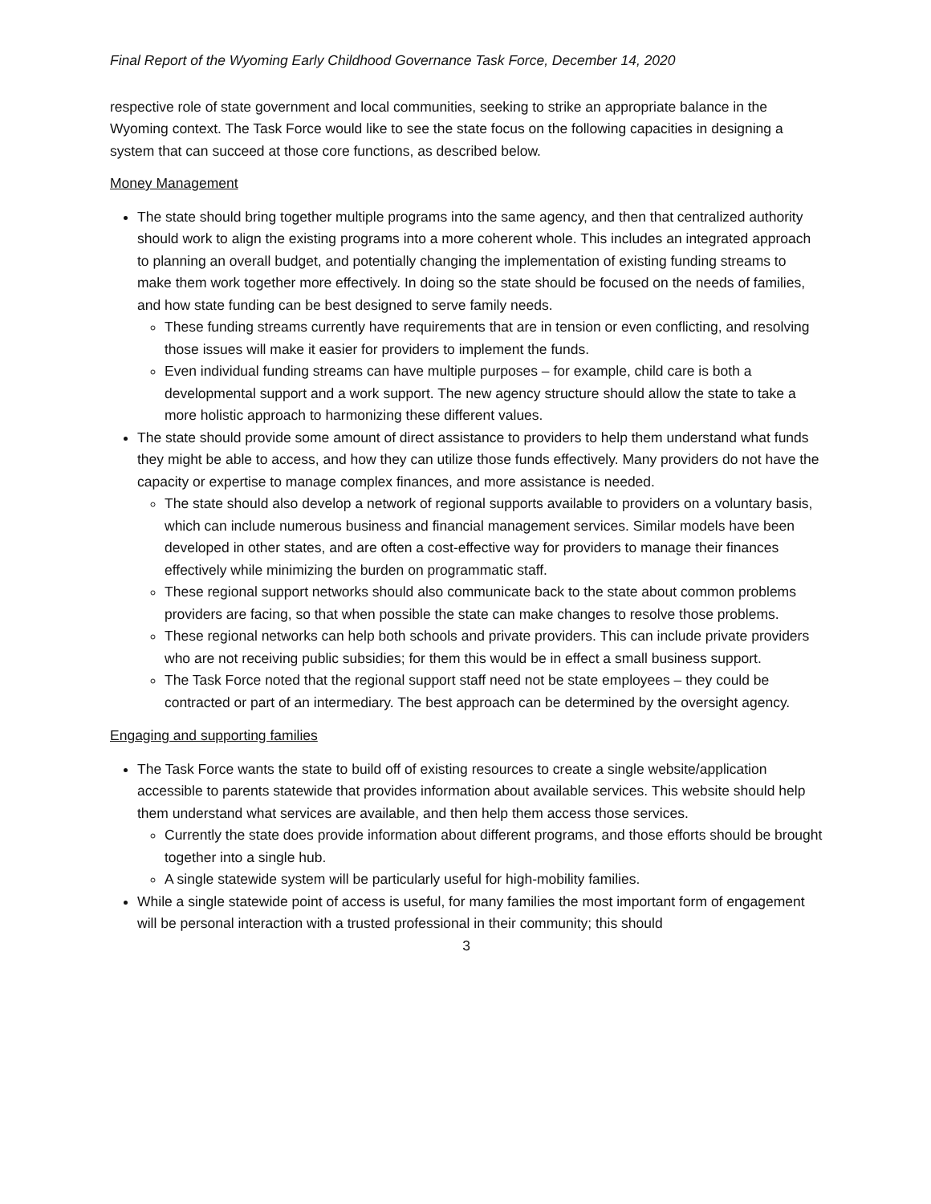Final Report of the Wyoming Early Childhood Governance Task Force, December 14, 2020
respective role of state government and local communities, seeking to strike an appropriate balance in the Wyoming context. The Task Force would like to see the state focus on the following capacities in designing a system that can succeed at those core functions, as described below.
Money Management
The state should bring together multiple programs into the same agency, and then that centralized authority should work to align the existing programs into a more coherent whole. This includes an integrated approach to planning an overall budget, and potentially changing the implementation of existing funding streams to make them work together more effectively. In doing so the state should be focused on the needs of families, and how state funding can be best designed to serve family needs.
These funding streams currently have requirements that are in tension or even conflicting, and resolving those issues will make it easier for providers to implement the funds.
Even individual funding streams can have multiple purposes – for example, child care is both a developmental support and a work support. The new agency structure should allow the state to take a more holistic approach to harmonizing these different values.
The state should provide some amount of direct assistance to providers to help them understand what funds they might be able to access, and how they can utilize those funds effectively. Many providers do not have the capacity or expertise to manage complex finances, and more assistance is needed.
The state should also develop a network of regional supports available to providers on a voluntary basis, which can include numerous business and financial management services. Similar models have been developed in other states, and are often a cost-effective way for providers to manage their finances effectively while minimizing the burden on programmatic staff.
These regional support networks should also communicate back to the state about common problems providers are facing, so that when possible the state can make changes to resolve those problems.
These regional networks can help both schools and private providers. This can include private providers who are not receiving public subsidies; for them this would be in effect a small business support.
The Task Force noted that the regional support staff need not be state employees – they could be contracted or part of an intermediary. The best approach can be determined by the oversight agency.
Engaging and supporting families
The Task Force wants the state to build off of existing resources to create a single website/application accessible to parents statewide that provides information about available services. This website should help them understand what services are available, and then help them access those services.
Currently the state does provide information about different programs, and those efforts should be brought together into a single hub.
A single statewide system will be particularly useful for high-mobility families.
While a single statewide point of access is useful, for many families the most important form of engagement will be personal interaction with a trusted professional in their community; this should
3